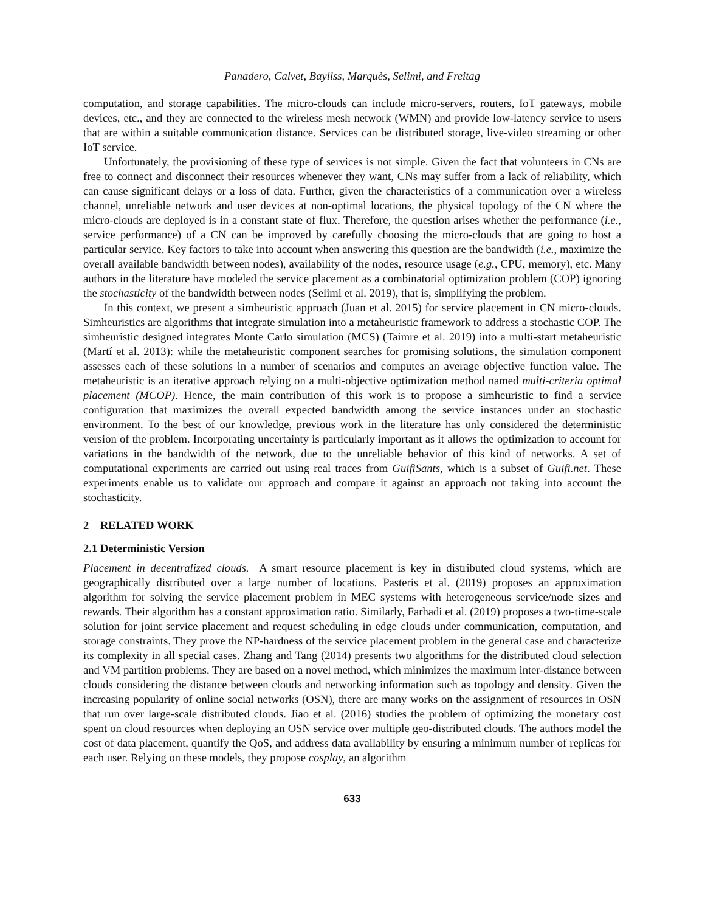Panadero, Calvet, Bayliss, Marquès, Selimi, and Freitag
computation, and storage capabilities. The micro-clouds can include micro-servers, routers, IoT gateways, mobile devices, etc., and they are connected to the wireless mesh network (WMN) and provide low-latency service to users that are within a suitable communication distance. Services can be distributed storage, live-video streaming or other IoT service.
Unfortunately, the provisioning of these type of services is not simple. Given the fact that volunteers in CNs are free to connect and disconnect their resources whenever they want, CNs may suffer from a lack of reliability, which can cause significant delays or a loss of data. Further, given the characteristics of a communication over a wireless channel, unreliable network and user devices at non-optimal locations, the physical topology of the CN where the micro-clouds are deployed is in a constant state of flux. Therefore, the question arises whether the performance (i.e., service performance) of a CN can be improved by carefully choosing the micro-clouds that are going to host a particular service. Key factors to take into account when answering this question are the bandwidth (i.e., maximize the overall available bandwidth between nodes), availability of the nodes, resource usage (e.g., CPU, memory), etc. Many authors in the literature have modeled the service placement as a combinatorial optimization problem (COP) ignoring the stochasticity of the bandwidth between nodes (Selimi et al. 2019), that is, simplifying the problem.
In this context, we present a simheuristic approach (Juan et al. 2015) for service placement in CN micro-clouds. Simheuristics are algorithms that integrate simulation into a metaheuristic framework to address a stochastic COP. The simheuristic designed integrates Monte Carlo simulation (MCS) (Taimre et al. 2019) into a multi-start metaheuristic (Martí et al. 2013): while the metaheuristic component searches for promising solutions, the simulation component assesses each of these solutions in a number of scenarios and computes an average objective function value. The metaheuristic is an iterative approach relying on a multi-objective optimization method named multi-criteria optimal placement (MCOP). Hence, the main contribution of this work is to propose a simheuristic to find a service configuration that maximizes the overall expected bandwidth among the service instances under an stochastic environment. To the best of our knowledge, previous work in the literature has only considered the deterministic version of the problem. Incorporating uncertainty is particularly important as it allows the optimization to account for variations in the bandwidth of the network, due to the unreliable behavior of this kind of networks. A set of computational experiments are carried out using real traces from GuifiSants, which is a subset of Guifi.net. These experiments enable us to validate our approach and compare it against an approach not taking into account the stochasticity.
2 RELATED WORK
2.1 Deterministic Version
Placement in decentralized clouds. A smart resource placement is key in distributed cloud systems, which are geographically distributed over a large number of locations. Pasteris et al. (2019) proposes an approximation algorithm for solving the service placement problem in MEC systems with heterogeneous service/node sizes and rewards. Their algorithm has a constant approximation ratio. Similarly, Farhadi et al. (2019) proposes a two-time-scale solution for joint service placement and request scheduling in edge clouds under communication, computation, and storage constraints. They prove the NP-hardness of the service placement problem in the general case and characterize its complexity in all special cases. Zhang and Tang (2014) presents two algorithms for the distributed cloud selection and VM partition problems. They are based on a novel method, which minimizes the maximum inter-distance between clouds considering the distance between clouds and networking information such as topology and density. Given the increasing popularity of online social networks (OSN), there are many works on the assignment of resources in OSN that run over large-scale distributed clouds. Jiao et al. (2016) studies the problem of optimizing the monetary cost spent on cloud resources when deploying an OSN service over multiple geo-distributed clouds. The authors model the cost of data placement, quantify the QoS, and address data availability by ensuring a minimum number of replicas for each user. Relying on these models, they propose cosplay, an algorithm
633